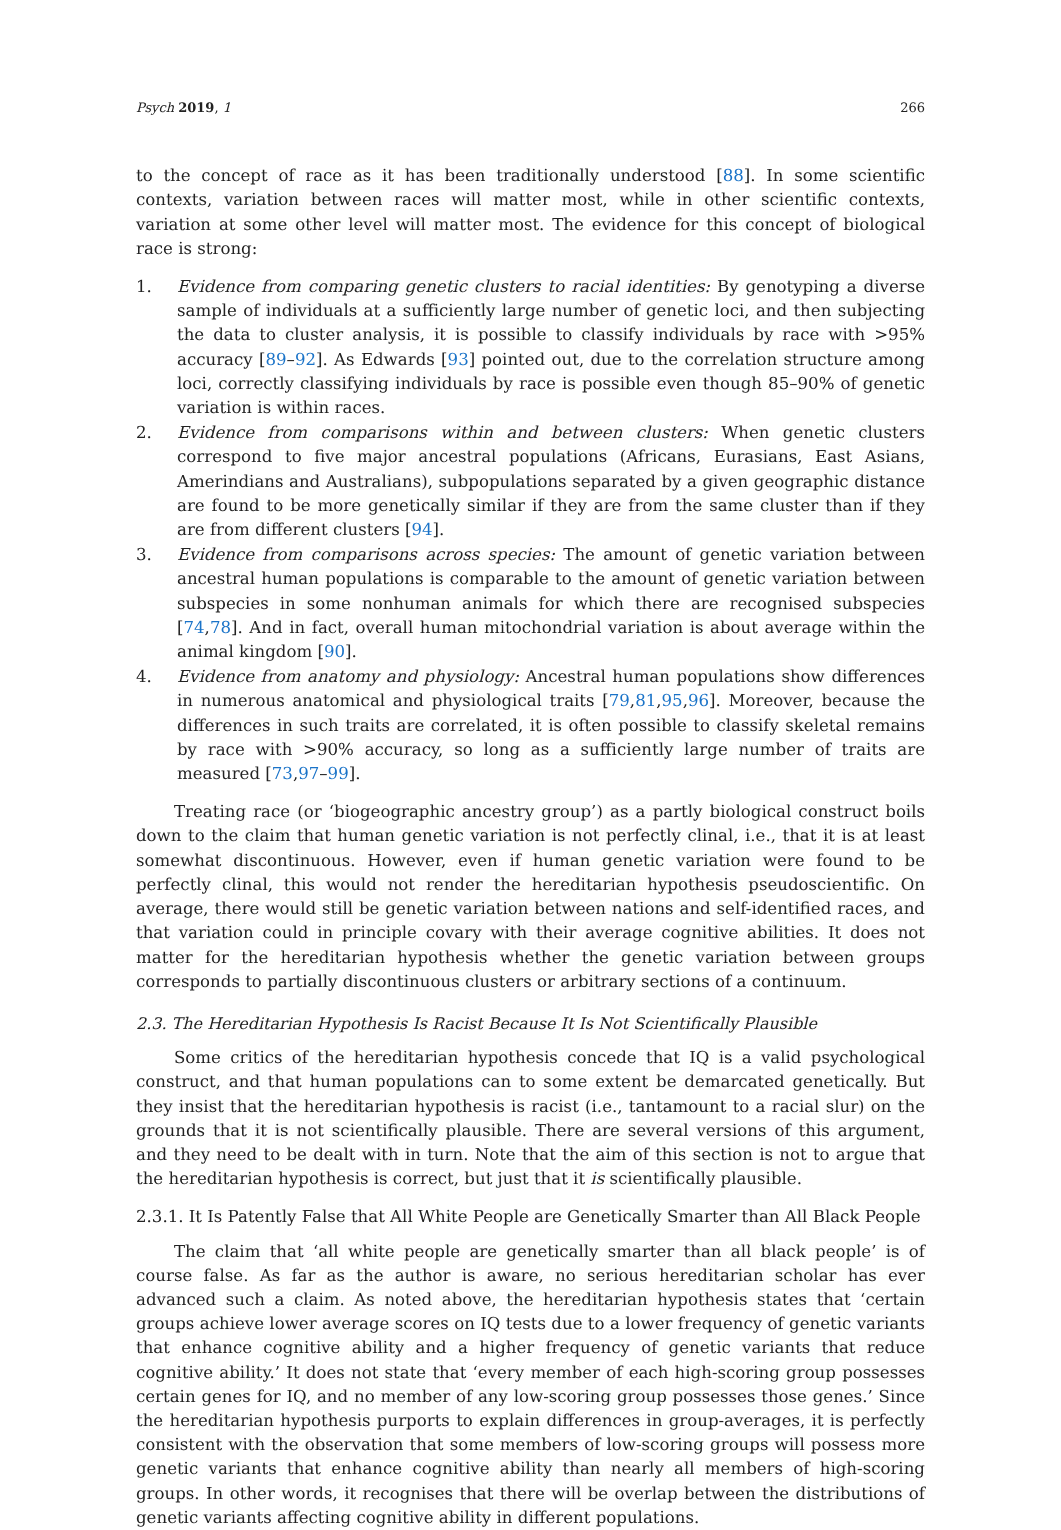Psych 2019, 1 266
to the concept of race as it has been traditionally understood [88]. In some scientific contexts, variation between races will matter most, while in other scientific contexts, variation at some other level will matter most. The evidence for this concept of biological race is strong:
1. Evidence from comparing genetic clusters to racial identities: By genotyping a diverse sample of individuals at a sufficiently large number of genetic loci, and then subjecting the data to cluster analysis, it is possible to classify individuals by race with >95% accuracy [89–92]. As Edwards [93] pointed out, due to the correlation structure among loci, correctly classifying individuals by race is possible even though 85–90% of genetic variation is within races.
2. Evidence from comparisons within and between clusters: When genetic clusters correspond to five major ancestral populations (Africans, Eurasians, East Asians, Amerindians and Australians), subpopulations separated by a given geographic distance are found to be more genetically similar if they are from the same cluster than if they are from different clusters [94].
3. Evidence from comparisons across species: The amount of genetic variation between ancestral human populations is comparable to the amount of genetic variation between subspecies in some nonhuman animals for which there are recognised subspecies [74,78]. And in fact, overall human mitochondrial variation is about average within the animal kingdom [90].
4. Evidence from anatomy and physiology: Ancestral human populations show differences in numerous anatomical and physiological traits [79,81,95,96]. Moreover, because the differences in such traits are correlated, it is often possible to classify skeletal remains by race with >90% accuracy, so long as a sufficiently large number of traits are measured [73,97–99].
Treating race (or ‘biogeographic ancestry group’) as a partly biological construct boils down to the claim that human genetic variation is not perfectly clinal, i.e., that it is at least somewhat discontinuous. However, even if human genetic variation were found to be perfectly clinal, this would not render the hereditarian hypothesis pseudoscientific. On average, there would still be genetic variation between nations and self-identified races, and that variation could in principle covary with their average cognitive abilities. It does not matter for the hereditarian hypothesis whether the genetic variation between groups corresponds to partially discontinuous clusters or arbitrary sections of a continuum.
2.3. The Hereditarian Hypothesis Is Racist Because It Is Not Scientifically Plausible
Some critics of the hereditarian hypothesis concede that IQ is a valid psychological construct, and that human populations can to some extent be demarcated genetically. But they insist that the hereditarian hypothesis is racist (i.e., tantamount to a racial slur) on the grounds that it is not scientifically plausible. There are several versions of this argument, and they need to be dealt with in turn. Note that the aim of this section is not to argue that the hereditarian hypothesis is correct, but just that it is scientifically plausible.
2.3.1. It Is Patently False that All White People are Genetically Smarter than All Black People
The claim that ‘all white people are genetically smarter than all black people’ is of course false. As far as the author is aware, no serious hereditarian scholar has ever advanced such a claim. As noted above, the hereditarian hypothesis states that ‘certain groups achieve lower average scores on IQ tests due to a lower frequency of genetic variants that enhance cognitive ability and a higher frequency of genetic variants that reduce cognitive ability.’ It does not state that ‘every member of each high-scoring group possesses certain genes for IQ, and no member of any low-scoring group possesses those genes.’ Since the hereditarian hypothesis purports to explain differences in group-averages, it is perfectly consistent with the observation that some members of low-scoring groups will possess more genetic variants that enhance cognitive ability than nearly all members of high-scoring groups. In other words, it recognises that there will be overlap between the distributions of genetic variants affecting cognitive ability in different populations.